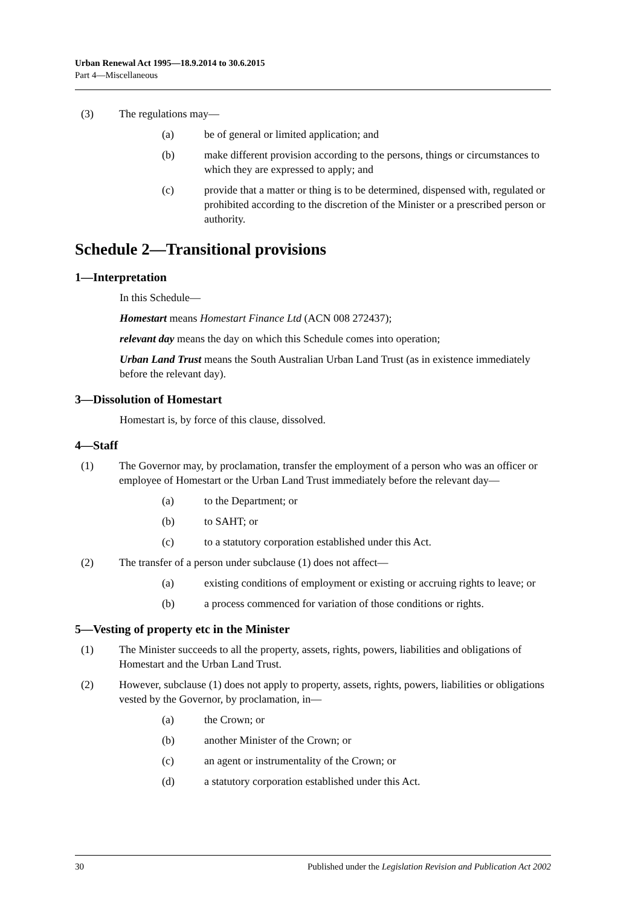Urban Renewal Act 1995—18.9.2014 to 30.6.2015
Part 4—Miscellaneous
(3) The regulations may—
(a) be of general or limited application; and
(b) make different provision according to the persons, things or circumstances to which they are expressed to apply; and
(c) provide that a matter or thing is to be determined, dispensed with, regulated or prohibited according to the discretion of the Minister or a prescribed person or authority.
Schedule 2—Transitional provisions
1—Interpretation
In this Schedule—
Homestart means Homestart Finance Ltd (ACN 008 272437);
relevant day means the day on which this Schedule comes into operation;
Urban Land Trust means the South Australian Urban Land Trust (as in existence immediately before the relevant day).
3—Dissolution of Homestart
Homestart is, by force of this clause, dissolved.
4—Staff
(1) The Governor may, by proclamation, transfer the employment of a person who was an officer or employee of Homestart or the Urban Land Trust immediately before the relevant day—
(a) to the Department; or
(b) to SAHT; or
(c) to a statutory corporation established under this Act.
(2) The transfer of a person under subclause (1) does not affect—
(a) existing conditions of employment or existing or accruing rights to leave; or
(b) a process commenced for variation of those conditions or rights.
5—Vesting of property etc in the Minister
(1) The Minister succeeds to all the property, assets, rights, powers, liabilities and obligations of Homestart and the Urban Land Trust.
(2) However, subclause (1) does not apply to property, assets, rights, powers, liabilities or obligations vested by the Governor, by proclamation, in—
(a) the Crown; or
(b) another Minister of the Crown; or
(c) an agent or instrumentality of the Crown; or
(d) a statutory corporation established under this Act.
30 Published under the Legislation Revision and Publication Act 2002